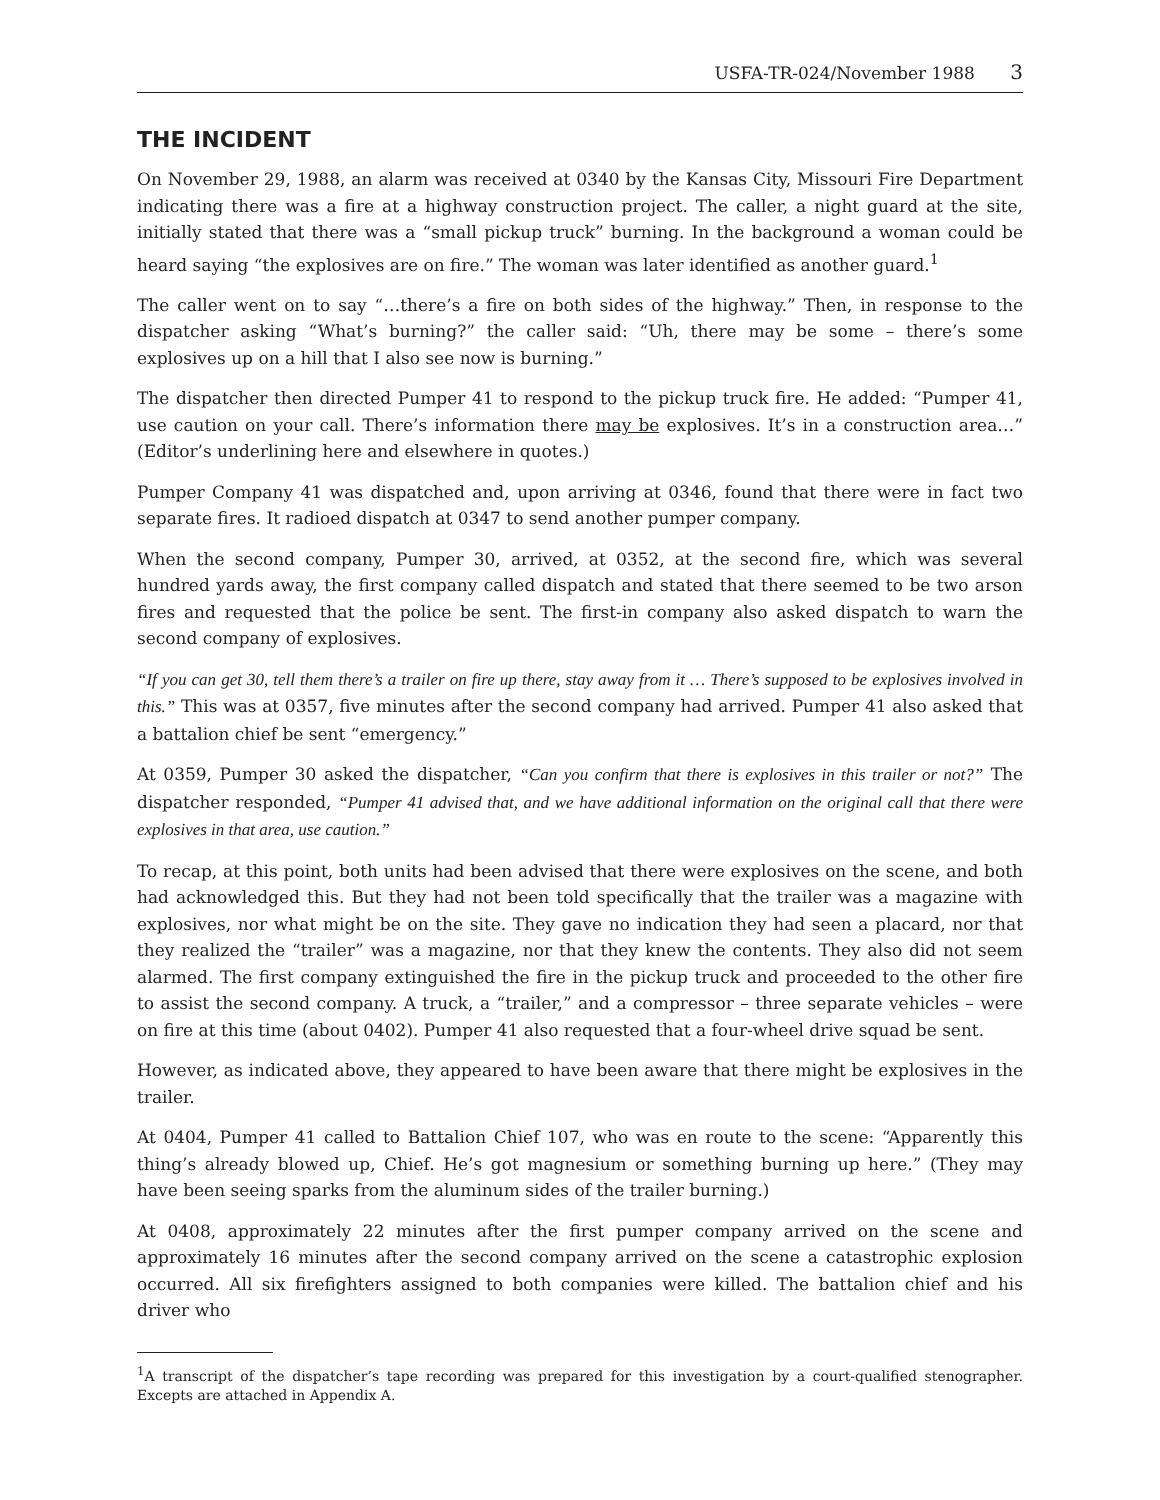USFA-TR-024/November 1988 3
THE INCIDENT
On November 29, 1988, an alarm was received at 0340 by the Kansas City, Missouri Fire Department indicating there was a fire at a highway construction project. The caller, a night guard at the site, initially stated that there was a “small pickup truck” burning. In the background a woman could be heard saying “the explosives are on fire.” The woman was later identified as another guard.<sup>1</sup>
The caller went on to say “…there’s a fire on both sides of the highway.” Then, in response to the dispatcher asking “What’s burning?” the caller said: “Uh, there may be some – there’s some explosives up on a hill that I also see now is burning.”
The dispatcher then directed Pumper 41 to respond to the pickup truck fire. He added: “Pumper 41, use caution on your call. There’s information there may be explosives. It’s in a construction area…” (Editor’s underlining here and elsewhere in quotes.)
Pumper Company 41 was dispatched and, upon arriving at 0346, found that there were in fact two separate fires. It radioed dispatch at 0347 to send another pumper company.
When the second company, Pumper 30, arrived, at 0352, at the second fire, which was several hundred yards away, the first company called dispatch and stated that there seemed to be two arson fires and requested that the police be sent. The first-in company also asked dispatch to warn the second company of explosives.
“If you can get 30, tell them there’s a trailer on fire up there, stay away from it … There’s supposed to be explosives involved in this.” This was at 0357, five minutes after the second company had arrived. Pumper 41 also asked that a battalion chief be sent “emergency.”
At 0359, Pumper 30 asked the dispatcher, “Can you confirm that there is explosives in this trailer or not?” The dispatcher responded, “Pumper 41 advised that, and we have additional information on the original call that there were explosives in that area, use caution.”
To recap, at this point, both units had been advised that there were explosives on the scene, and both had acknowledged this. But they had not been told specifically that the trailer was a magazine with explosives, nor what might be on the site. They gave no indication they had seen a placard, nor that they realized the “trailer” was a magazine, nor that they knew the contents. They also did not seem alarmed. The first company extinguished the fire in the pickup truck and proceeded to the other fire to assist the second company. A truck, a “trailer,” and a compressor – three separate vehicles – were on fire at this time (about 0402). Pumper 41 also requested that a four-wheel drive squad be sent.
However, as indicated above, they appeared to have been aware that there might be explosives in the trailer.
At 0404, Pumper 41 called to Battalion Chief 107, who was en route to the scene: “Apparently this thing’s already blowed up, Chief. He’s got magnesium or something burning up here.” (They may have been seeing sparks from the aluminum sides of the trailer burning.)
At 0408, approximately 22 minutes after the first pumper company arrived on the scene and approximately 16 minutes after the second company arrived on the scene a catastrophic explosion occurred. All six firefighters assigned to both companies were killed. The battalion chief and his driver who
<sup>1</sup> A transcript of the dispatcher’s tape recording was prepared for this investigation by a court-qualified stenographer. Excepts are attached in Appendix A.